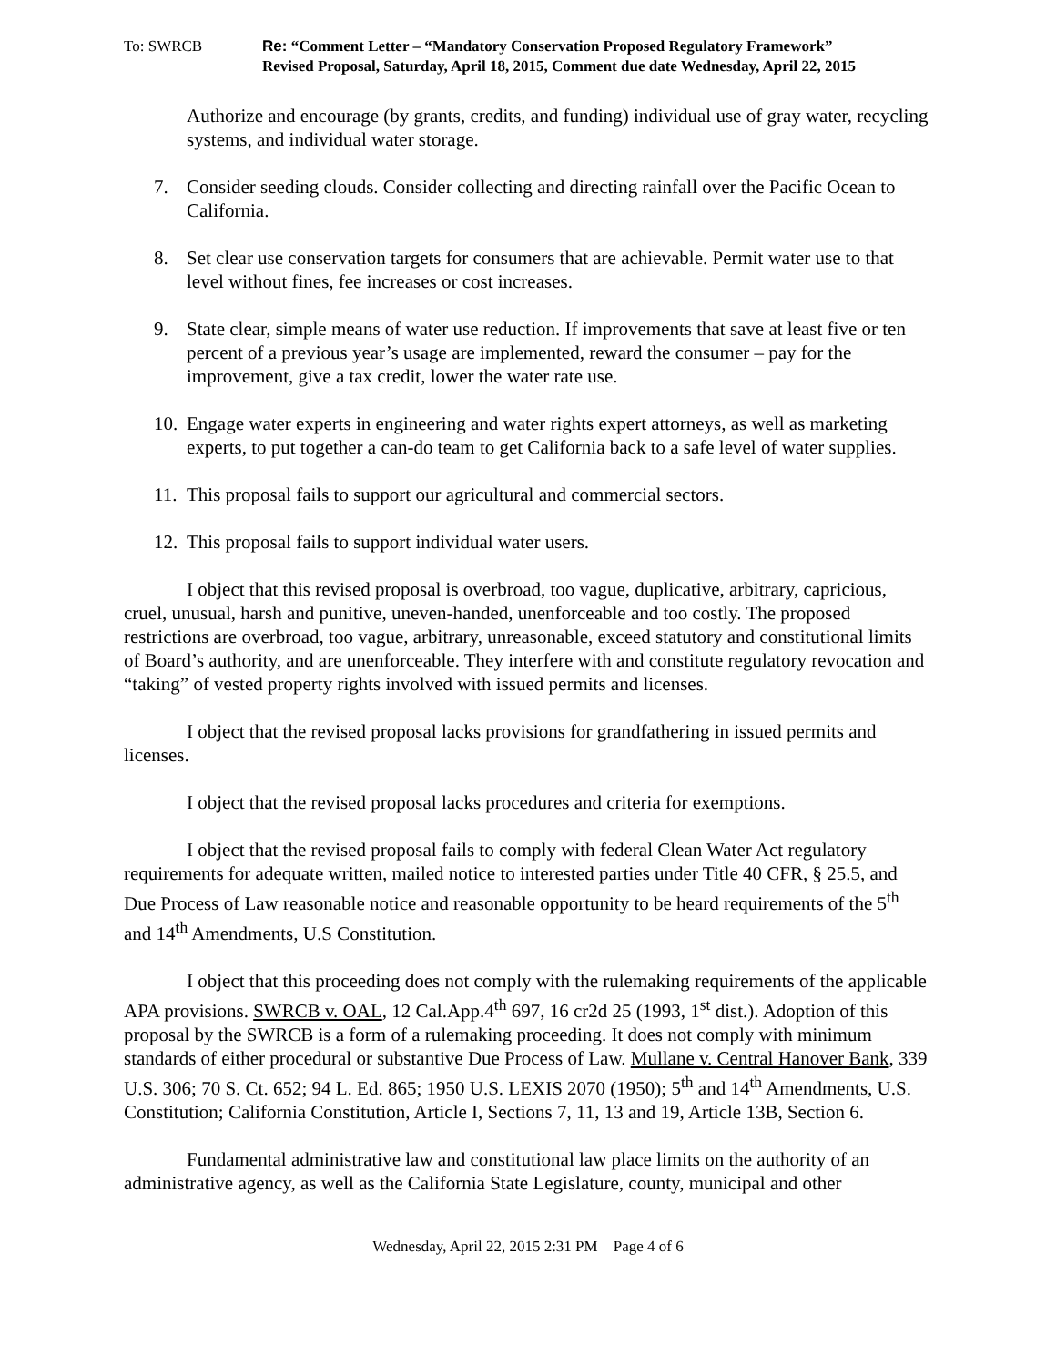To: SWRCB Re: “Comment Letter – “Mandatory Conservation Proposed Regulatory Framework”
Revised Proposal, Saturday, April 18, 2015, Comment due date Wednesday, April 22, 2015
Authorize and encourage (by grants, credits, and funding) individual use of gray water, recycling systems, and individual water storage.
7. Consider seeding clouds. Consider collecting and directing rainfall over the Pacific Ocean to California.
8. Set clear use conservation targets for consumers that are achievable. Permit water use to that level without fines, fee increases or cost increases.
9. State clear, simple means of water use reduction. If improvements that save at least five or ten percent of a previous year’s usage are implemented, reward the consumer – pay for the improvement, give a tax credit, lower the water rate use.
10. Engage water experts in engineering and water rights expert attorneys, as well as marketing experts, to put together a can-do team to get California back to a safe level of water supplies.
11. This proposal fails to support our agricultural and commercial sectors.
12. This proposal fails to support individual water users.
I object that this revised proposal is overbroad, too vague, duplicative, arbitrary, capricious, cruel, unusual, harsh and punitive, uneven-handed, unenforceable and too costly. The proposed restrictions are overbroad, too vague, arbitrary, unreasonable, exceed statutory and constitutional limits of Board’s authority, and are unenforceable. They interfere with and constitute regulatory revocation and “taking” of vested property rights involved with issued permits and licenses.
I object that the revised proposal lacks provisions for grandfathering in issued permits and licenses.
I object that the revised proposal lacks procedures and criteria for exemptions.
I object that the revised proposal fails to comply with federal Clean Water Act regulatory requirements for adequate written, mailed notice to interested parties under Title 40 CFR, § 25.5, and Due Process of Law reasonable notice and reasonable opportunity to be heard requirements of the 5<sup>th</sup> and 14<sup>th</sup> Amendments, U.S Constitution.
I object that this proceeding does not comply with the rulemaking requirements of the applicable APA provisions. SWRCB v. OAL, 12 Cal.App.4<sup>th</sup> 697, 16 cr2d 25 (1993, 1<sup>st</sup> dist.). Adoption of this proposal by the SWRCB is a form of a rulemaking proceeding. It does not comply with minimum standards of either procedural or substantive Due Process of Law. Mullane v. Central Hanover Bank, 339 U.S. 306; 70 S. Ct. 652; 94 L. Ed. 865; 1950 U.S. LEXIS 2070 (1950); 5<sup>th</sup> and 14<sup>th</sup> Amendments, U.S. Constitution; California Constitution, Article I, Sections 7, 11, 13 and 19, Article 13B, Section 6.
Fundamental administrative law and constitutional law place limits on the authority of an administrative agency, as well as the California State Legislature, county, municipal and other
Wednesday, April 22, 2015 2:31 PM Page 4 of 6